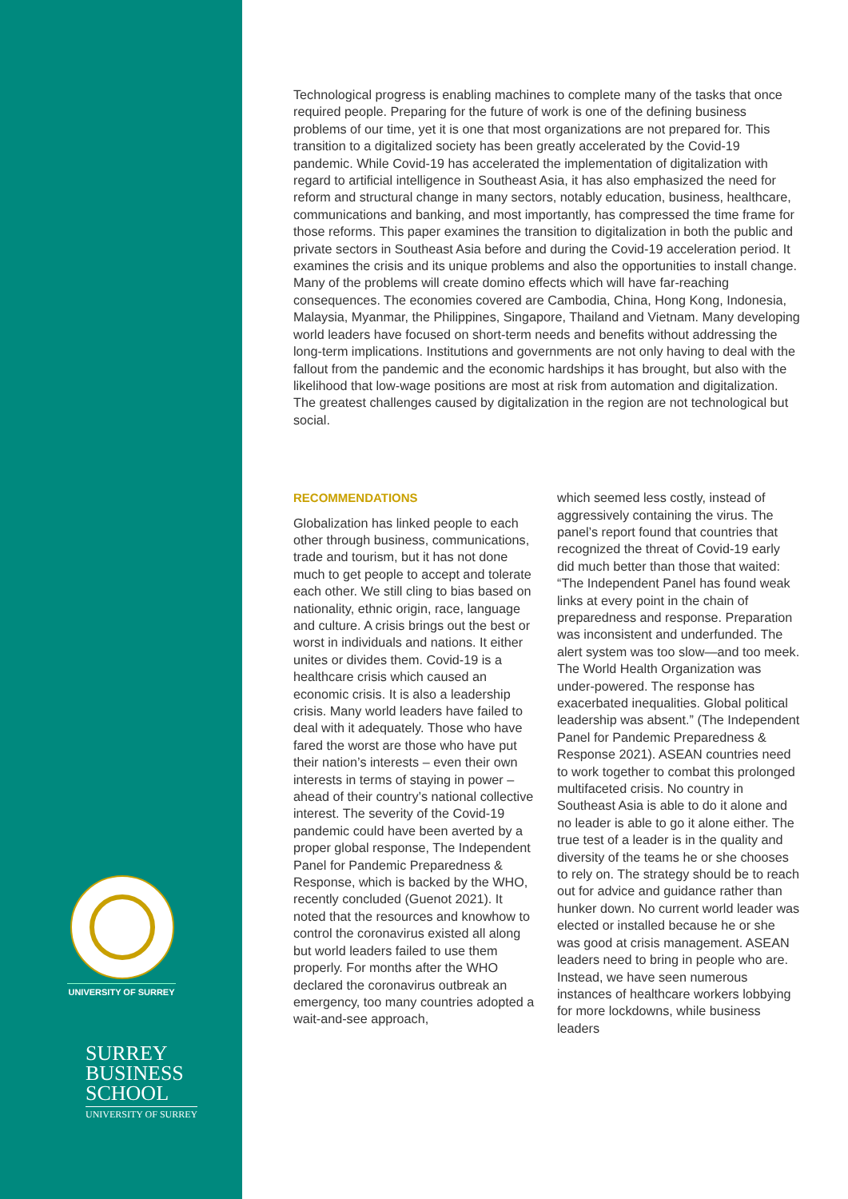UNIVERSITY OF SURREY
SURREY
BUSINESS
SCHOOL
UNIVERSITY OF SURREY
Technological progress is enabling machines to complete many of the tasks that once required people. Preparing for the future of work is one of the defining business problems of our time, yet it is one that most organizations are not prepared for. This transition to a digitalized society has been greatly accelerated by the Covid-19 pandemic. While Covid-19 has accelerated the implementation of digitalization with regard to artificial intelligence in Southeast Asia, it has also emphasized the need for reform and structural change in many sectors, notably education, business, healthcare, communications and banking, and most importantly, has compressed the time frame for those reforms. This paper examines the transition to digitalization in both the public and private sectors in Southeast Asia before and during the Covid-19 acceleration period. It examines the crisis and its unique problems and also the opportunities to install change. Many of the problems will create domino effects which will have far-reaching consequences. The economies covered are Cambodia, China, Hong Kong, Indonesia, Malaysia, Myanmar, the Philippines, Singapore, Thailand and Vietnam. Many developing world leaders have focused on short-term needs and benefits without addressing the long-term implications. Institutions and governments are not only having to deal with the fallout from the pandemic and the economic hardships it has brought, but also with the likelihood that low-wage positions are most at risk from automation and digitalization. The greatest challenges caused by digitalization in the region are not technological but social.
RECOMMENDATIONS
Globalization has linked people to each other through business, communications, trade and tourism, but it has not done much to get people to accept and tolerate each other. We still cling to bias based on nationality, ethnic origin, race, language and culture. A crisis brings out the best or worst in individuals and nations. It either unites or divides them. Covid-19 is a healthcare crisis which caused an economic crisis. It is also a leadership crisis. Many world leaders have failed to deal with it adequately. Those who have fared the worst are those who have put their nation’s interests – even their own interests in terms of staying in power – ahead of their country’s national collective interest. The severity of the Covid-19 pandemic could have been averted by a proper global response, The Independent Panel for Pandemic Preparedness & Response, which is backed by the WHO, recently concluded (Guenot 2021). It noted that the resources and knowhow to control the coronavirus existed all along but world leaders failed to use them properly. For months after the WHO declared the coronavirus outbreak an emergency, too many countries adopted a wait-and-see approach,
which seemed less costly, instead of aggressively containing the virus. The panel’s report found that countries that recognized the threat of Covid-19 early did much better than those that waited: “The Independent Panel has found weak links at every point in the chain of preparedness and response. Preparation was inconsistent and underfunded. The alert system was too slow—and too meek. The World Health Organization was under-powered. The response has exacerbated inequalities. Global political leadership was absent.” (The Independent Panel for Pandemic Preparedness & Response 2021). ASEAN countries need to work together to combat this prolonged multifaceted crisis. No country in Southeast Asia is able to do it alone and no leader is able to go it alone either. The true test of a leader is in the quality and diversity of the teams he or she chooses to rely on. The strategy should be to reach out for advice and guidance rather than hunker down. No current world leader was elected or installed because he or she was good at crisis management. ASEAN leaders need to bring in people who are. Instead, we have seen numerous instances of healthcare workers lobbying for more lockdowns, while business leaders